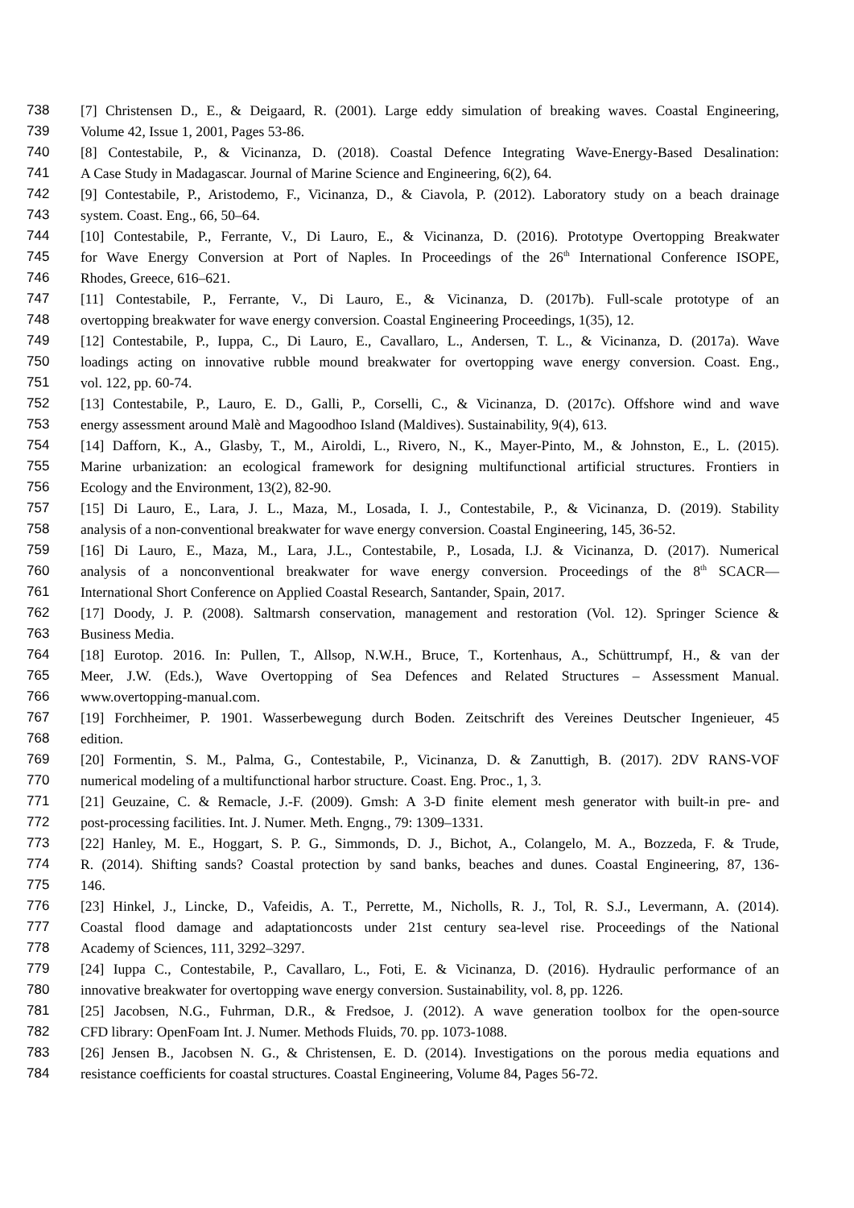738 [7] Christensen D., E., & Deigaard, R. (2001). Large eddy simulation of breaking waves. Coastal Engineering,
739 Volume 42, Issue 1, 2001, Pages 53-86.
740 [8] Contestabile, P., & Vicinanza, D. (2018). Coastal Defence Integrating Wave-Energy-Based Desalination:
741 A Case Study in Madagascar. Journal of Marine Science and Engineering, 6(2), 64.
742 [9] Contestabile, P., Aristodemo, F., Vicinanza, D., & Ciavola, P. (2012). Laboratory study on a beach drainage
743 system. Coast. Eng., 66, 50–64.
744 [10] Contestabile, P., Ferrante, V., Di Lauro, E., & Vicinanza, D. (2016). Prototype Overtopping Breakwater
745 for Wave Energy Conversion at Port of Naples. In Proceedings of the 26<sup>th</sup> International Conference ISOPE,
746 Rhodes, Greece, 616–621.
747 [11] Contestabile, P., Ferrante, V., Di Lauro, E., & Vicinanza, D. (2017b). Full-scale prototype of an
748 overtopping breakwater for wave energy conversion. Coastal Engineering Proceedings, 1(35), 12.
749 [12] Contestabile, P., Iuppa, C., Di Lauro, E., Cavallaro, L., Andersen, T. L., & Vicinanza, D. (2017a). Wave
750 loadings acting on innovative rubble mound breakwater for overtopping wave energy conversion. Coast. Eng.,
751 vol. 122, pp. 60-74.
752 [13] Contestabile, P., Lauro, E. D., Galli, P., Corselli, C., & Vicinanza, D. (2017c). Offshore wind and wave
753 energy assessment around Malè and Magoodhoo Island (Maldives). Sustainability, 9(4), 613.
754 [14] Dafforn, K., A., Glasby, T., M., Airoldi, L., Rivero, N., K., Mayer-Pinto, M., & Johnston, E., L. (2015).
755 Marine urbanization: an ecological framework for designing multifunctional artificial structures. Frontiers in
756 Ecology and the Environment, 13(2), 82-90.
757 [15] Di Lauro, E., Lara, J. L., Maza, M., Losada, I. J., Contestabile, P., & Vicinanza, D. (2019). Stability
758 analysis of a non-conventional breakwater for wave energy conversion. Coastal Engineering, 145, 36-52.
759 [16] Di Lauro, E., Maza, M., Lara, J.L., Contestabile, P., Losada, I.J. & Vicinanza, D. (2017). Numerical
760 analysis of a nonconventional breakwater for wave energy conversion. Proceedings of the 8<sup>th</sup> SCACR—
761 International Short Conference on Applied Coastal Research, Santander, Spain, 2017.
762 [17] Doody, J. P. (2008). Saltmarsh conservation, management and restoration (Vol. 12). Springer Science &
763 Business Media.
764 [18] Eurotop. 2016. In: Pullen, T., Allsop, N.W.H., Bruce, T., Kortenhaus, A., Schüttrumpf, H., & van der
765 Meer, J.W. (Eds.), Wave Overtopping of Sea Defences and Related Structures – Assessment Manual.
766 www.overtopping-manual.com.
767 [19] Forchheimer, P. 1901. Wasserbewegung durch Boden. Zeitschrift des Vereines Deutscher Ingenieuer, 45
768 edition.
769 [20] Formentin, S. M., Palma, G., Contestabile, P., Vicinanza, D. & Zanuttigh, B. (2017). 2DV RANS-VOF
770 numerical modeling of a multifunctional harbor structure. Coast. Eng. Proc., 1, 3.
771 [21] Geuzaine, C. & Remacle, J.-F. (2009). Gmsh: A 3-D finite element mesh generator with built-in pre- and
772 post-processing facilities. Int. J. Numer. Meth. Engng., 79: 1309–1331.
773 [22] Hanley, M. E., Hoggart, S. P. G., Simmonds, D. J., Bichot, A., Colangelo, M. A., Bozzeda, F. & Trude,
774 R. (2014). Shifting sands? Coastal protection by sand banks, beaches and dunes. Coastal Engineering, 87, 136-
775 146.
776 [23] Hinkel, J., Lincke, D., Vafeidis, A. T., Perrette, M., Nicholls, R. J., Tol, R. S.J., Levermann, A. (2014).
777 Coastal flood damage and adaptationcosts under 21st century sea-level rise. Proceedings of the National
778 Academy of Sciences, 111, 3292–3297.
779 [24] Iuppa C., Contestabile, P., Cavallaro, L., Foti, E. & Vicinanza, D. (2016). Hydraulic performance of an
780 innovative breakwater for overtopping wave energy conversion. Sustainability, vol. 8, pp. 1226.
781 [25] Jacobsen, N.G., Fuhrman, D.R., & Fredsoe, J. (2012). A wave generation toolbox for the open-source
782 CFD library: OpenFoam Int. J. Numer. Methods Fluids, 70. pp. 1073-1088.
783 [26] Jensen B., Jacobsen N. G., & Christensen, E. D. (2014). Investigations on the porous media equations and
784 resistance coefficients for coastal structures. Coastal Engineering, Volume 84, Pages 56-72.